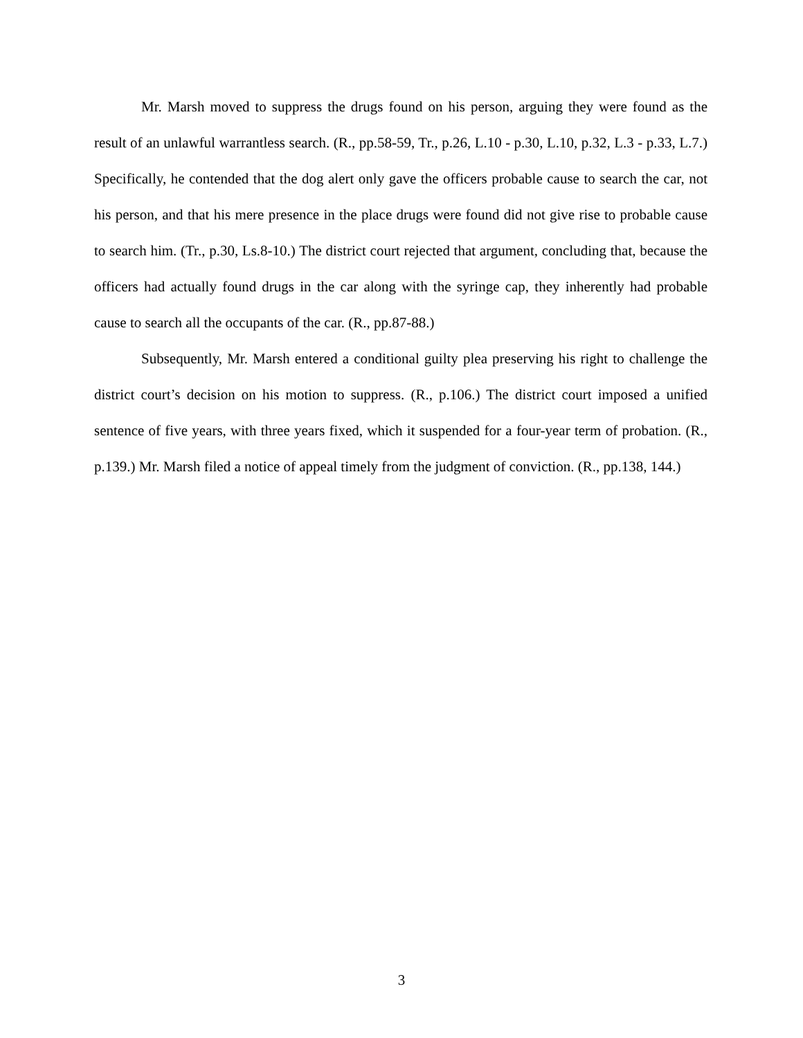Mr. Marsh moved to suppress the drugs found on his person, arguing they were found as the result of an unlawful warrantless search. (R., pp.58-59, Tr., p.26, L.10 - p.30, L.10, p.32, L.3 - p.33, L.7.) Specifically, he contended that the dog alert only gave the officers probable cause to search the car, not his person, and that his mere presence in the place drugs were found did not give rise to probable cause to search him. (Tr., p.30, Ls.8-10.) The district court rejected that argument, concluding that, because the officers had actually found drugs in the car along with the syringe cap, they inherently had probable cause to search all the occupants of the car. (R., pp.87-88.)
Subsequently, Mr. Marsh entered a conditional guilty plea preserving his right to challenge the district court’s decision on his motion to suppress. (R., p.106.) The district court imposed a unified sentence of five years, with three years fixed, which it suspended for a four-year term of probation. (R., p.139.) Mr. Marsh filed a notice of appeal timely from the judgment of conviction. (R., pp.138, 144.)
3